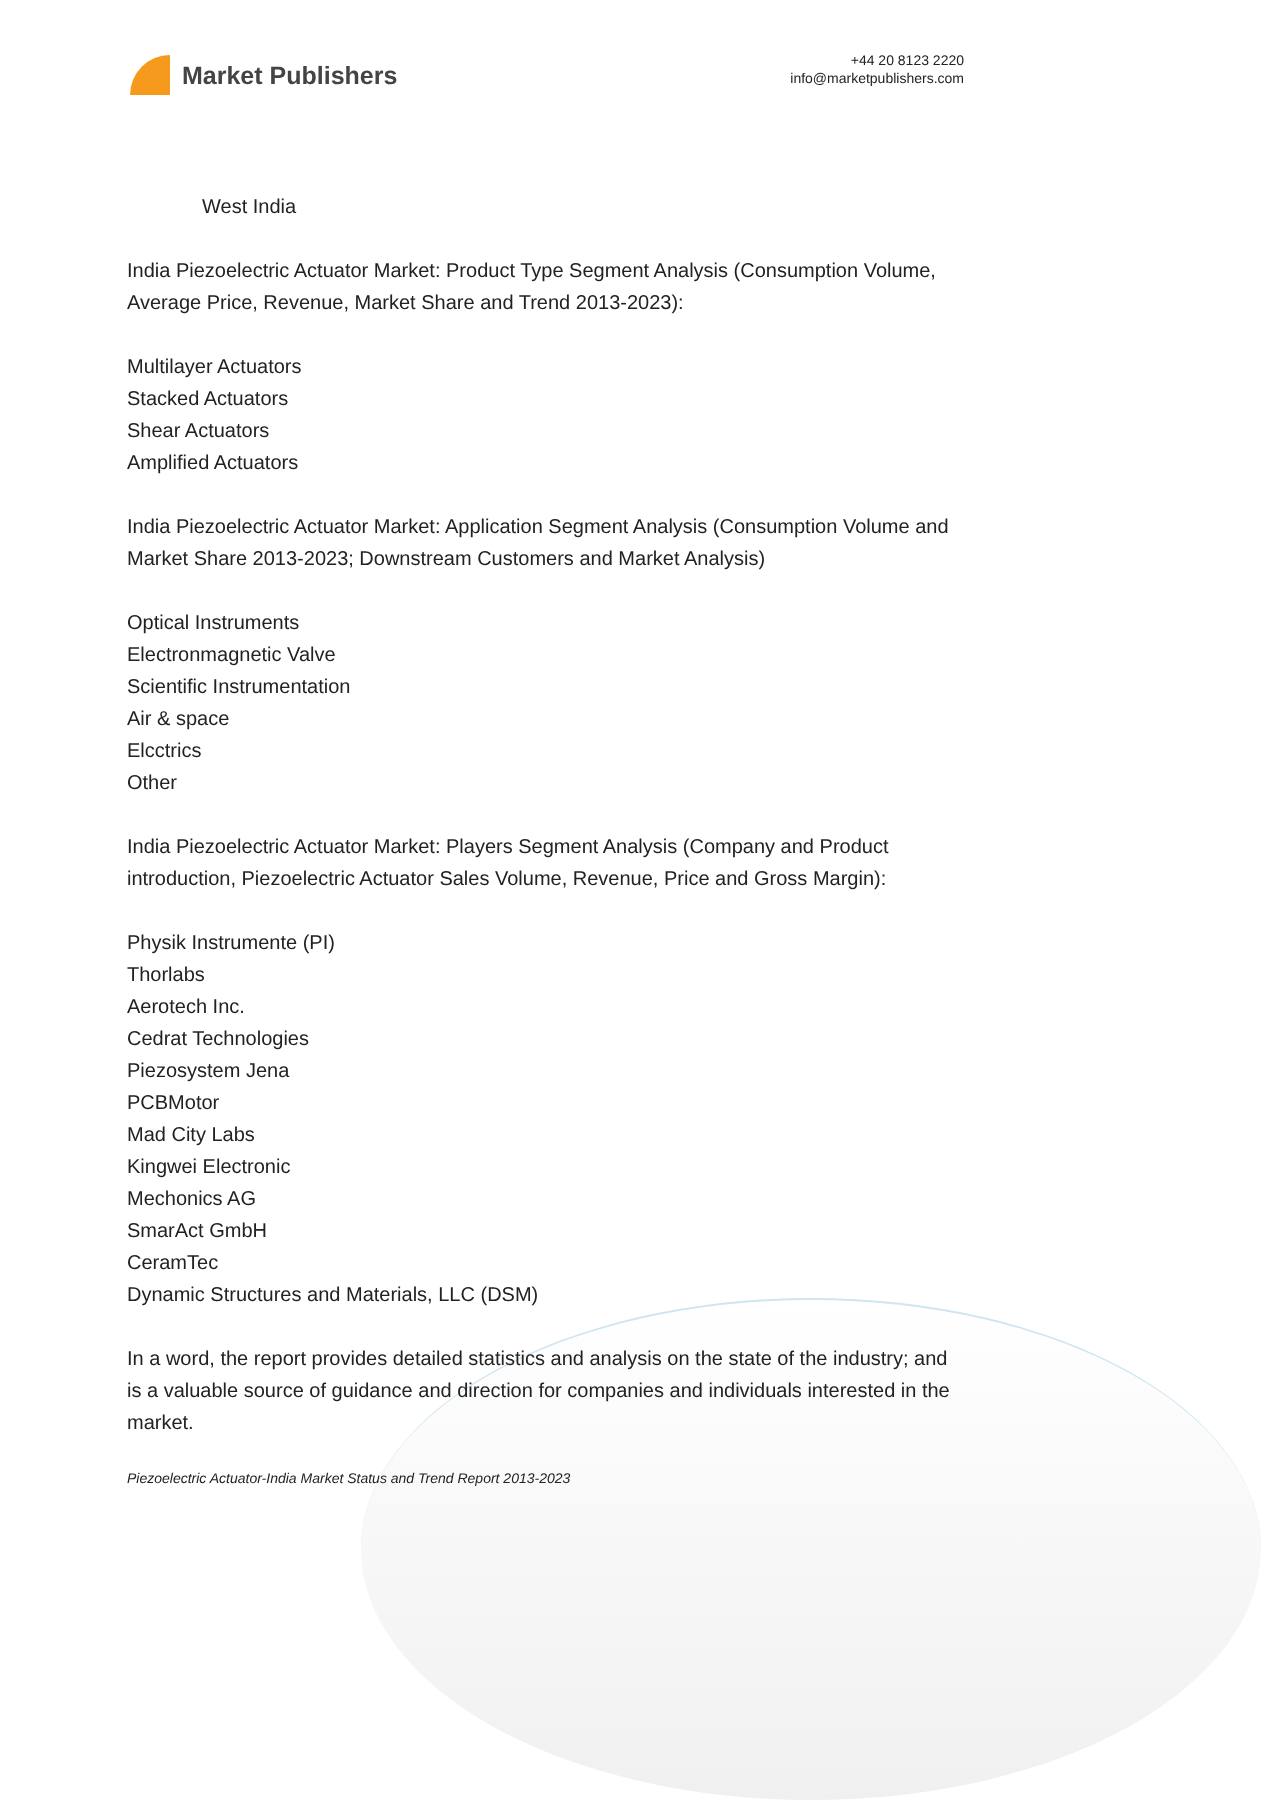Market Publishers
+44 20 8123 2220
info@marketpublishers.com
West India
India Piezoelectric Actuator Market: Product Type Segment Analysis (Consumption Volume, Average Price, Revenue, Market Share and Trend 2013-2023):
Multilayer Actuators
Stacked Actuators
Shear Actuators
Amplified Actuators
India Piezoelectric Actuator Market: Application Segment Analysis (Consumption Volume and Market Share 2013-2023; Downstream Customers and Market Analysis)
Optical Instruments
Electronmagnetic Valve
Scientific Instrumentation
Air & space
Elcctrics
Other
India Piezoelectric Actuator Market: Players Segment Analysis (Company and Product introduction, Piezoelectric Actuator Sales Volume, Revenue, Price and Gross Margin):
Physik Instrumente (PI)
Thorlabs
Aerotech Inc.
Cedrat Technologies
Piezosystem Jena
PCBMotor
Mad City Labs
Kingwei Electronic
Mechonics AG
SmarAct GmbH
CeramTec
Dynamic Structures and Materials, LLC (DSM)
In a word, the report provides detailed statistics and analysis on the state of the industry; and is a valuable source of guidance and direction for companies and individuals interested in the market.
Piezoelectric Actuator-India Market Status and Trend Report 2013-2023